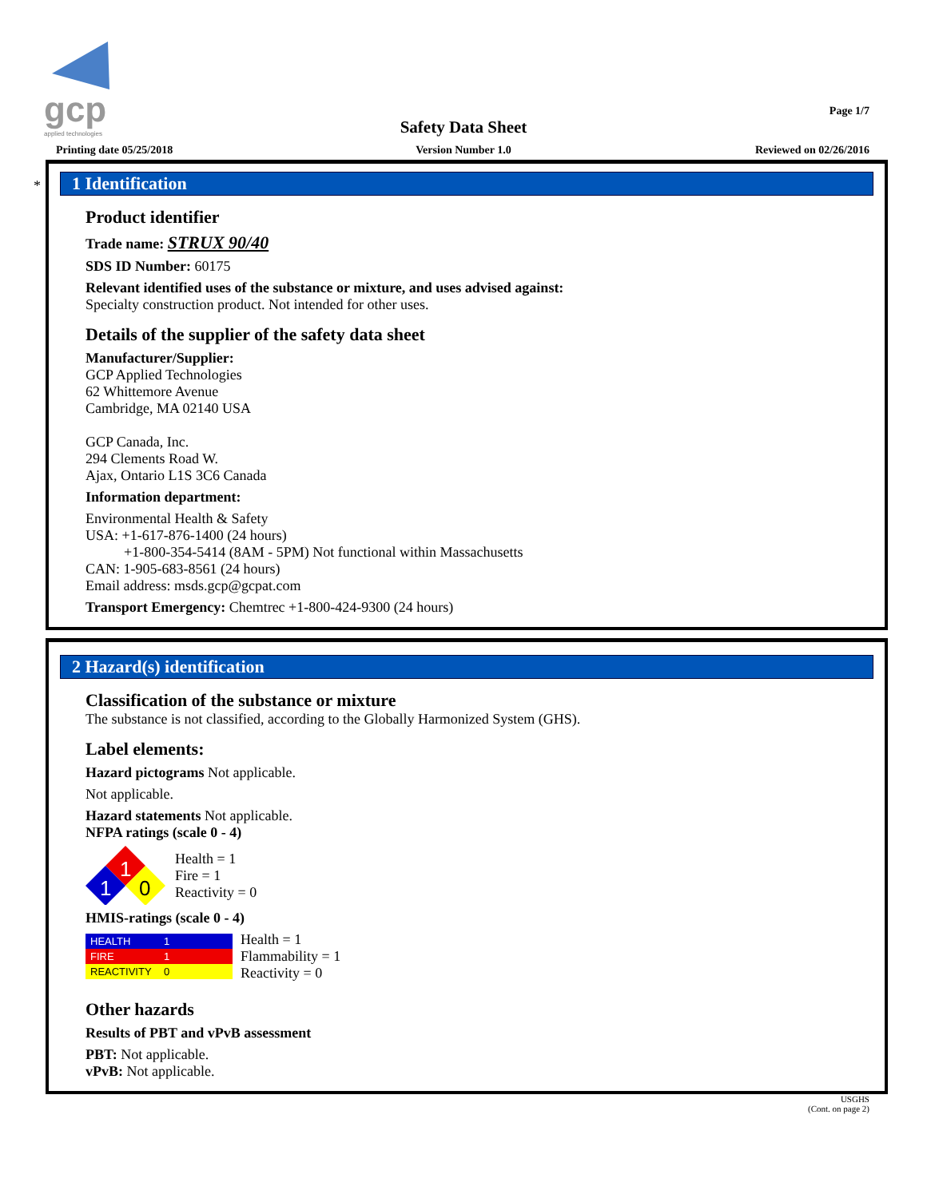gcp
applied technologies
Page 1/7
Safety Data Sheet
Printing date 05/25/2018
Version Number 1.0 Reviewed on 02/26/2016
*
1 Identification
Product identifier
Trade name: STRUX 90/40
SDS ID Number: 60175
Relevant identified uses of the substance or mixture, and uses advised against:
Specialty construction product. Not intended for other uses.
Details of the supplier of the safety data sheet
Manufacturer/Supplier:
GCP Applied Technologies
62 Whittemore Avenue
Cambridge, MA 02140 USA
GCP Canada, Inc.
294 Clements Road W.
Ajax, Ontario L1S 3C6 Canada
Information department:
Environmental Health & Safety
USA: +1-617-876-1400 (24 hours)
+1-800-354-5414 (8AM - 5PM) Not functional within Massachusetts
CAN: 1-905-683-8561 (24 hours)
Email address: msds.gcp@gcpat.com
Transport Emergency: Chemtrec +1-800-424-9300 (24 hours)
2 Hazard(s) identification
Classification of the substance or mixture
The substance is not classified, according to the Globally Harmonized System (GHS).
Label elements:
Hazard pictograms Not applicable.
Not applicable.
Hazard statements Not applicable.
NFPA ratings (scale 0 - 4)
1
1
0
Health = 1
Fire = 1
Reactivity = 0
HMIS-ratings (scale 0 - 4)
| HEALTH | 1 |
| FIRE | 1 |
| REACTIVITY | 0 |
Health = 1
Flammability = 1
Reactivity = 0
Other hazards
Results of PBT and vPvB assessment
PBT: Not applicable.
vPvB: Not applicable.
USGHS
(Cont. on page 2)